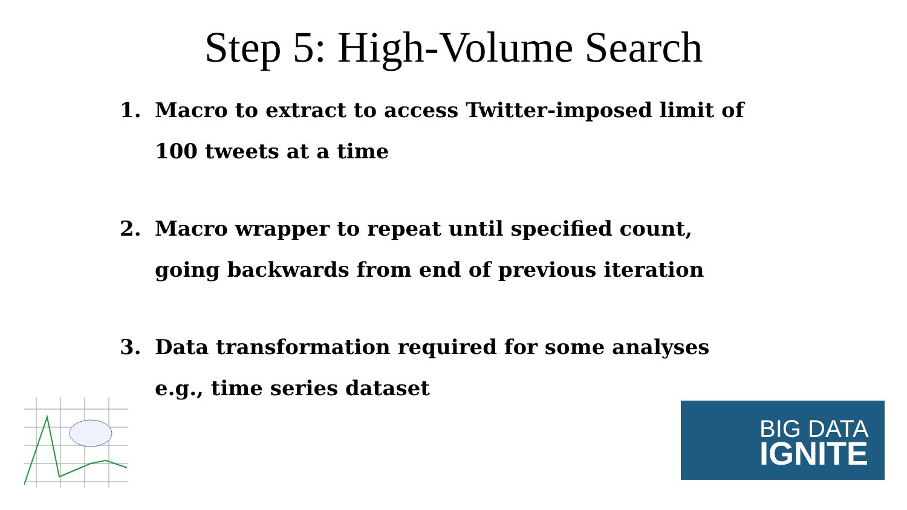Step 5: High-Volume Search
1. Macro to extract to access Twitter-imposed limit of 100 tweets at a time
2. Macro wrapper to repeat until specified count, going backwards from end of previous iteration
3. Data transformation required for some analyses e.g., time series dataset
BIG DATA
IGNITE